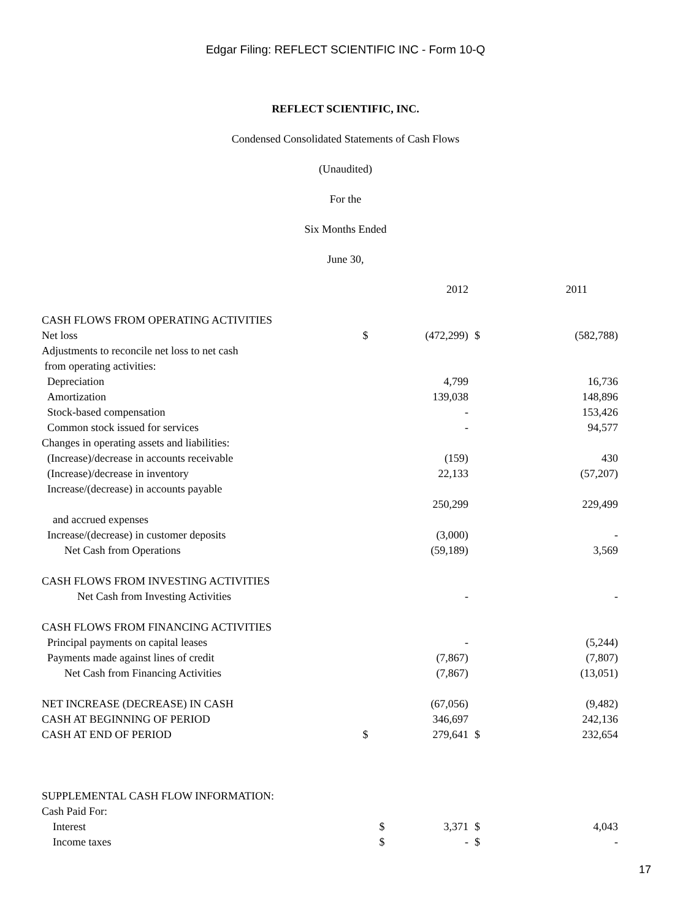Edgar Filing: REFLECT SCIENTIFIC INC - Form 10-Q
REFLECT SCIENTIFIC, INC.
Condensed Consolidated Statements of Cash Flows
(Unaudited)
For the
Six Months Ended
June 30,
| | | 2012 | | 2011 |
| CASH FLOWS FROM OPERATING ACTIVITIES | | | | |
| Net loss | $ | (472,299) | $ | (582,788) |
| Adjustments to reconcile net loss to net cash | | | | |
| from operating activities: | | | | |
| Depreciation | | 4,799 | | 16,736 |
| Amortization | | 139,038 | | 148,896 |
| Stock-based compensation | | - | | 153,426 |
| Common stock issued for services | | - | | 94,577 |
| Changes in operating assets and liabilities: | | | | |
| (Increase)/decrease in accounts receivable | | (159) | | 430 |
| (Increase)/decrease in inventory | | 22,133 | | (57,207) |
| Increase/(decrease) in accounts payable | | | | |
| | | 250,299 | | 229,499 |
| and accrued expenses | | | | |
| Increase/(decrease) in customer deposits | | (3,000) | | - |
| Net Cash from Operations | | (59,189) | | 3,569 |
| CASH FLOWS FROM INVESTING ACTIVITIES | | | | |
| Net Cash from Investing Activities | | - | | - |
| CASH FLOWS FROM FINANCING ACTIVITIES | | | | |
| Principal payments on capital leases | | - | | (5,244) |
| Payments made against lines of credit | | (7,867) | | (7,807) |
| Net Cash from Financing Activities | | (7,867) | | (13,051) |
| NET INCREASE (DECREASE) IN CASH | | (67,056) | | (9,482) |
| CASH AT BEGINNING OF PERIOD | | 346,697 | | 242,136 |
| CASH AT END OF PERIOD | $ | 279,641 | $ | 232,654 |
| SUPPLEMENTAL CASH FLOW INFORMATION: | | | | |
| Cash Paid For: | | | | |
| Interest | $ | 3,371 | $ | 4,043 |
| Income taxes | $ | - | $ | - |
17